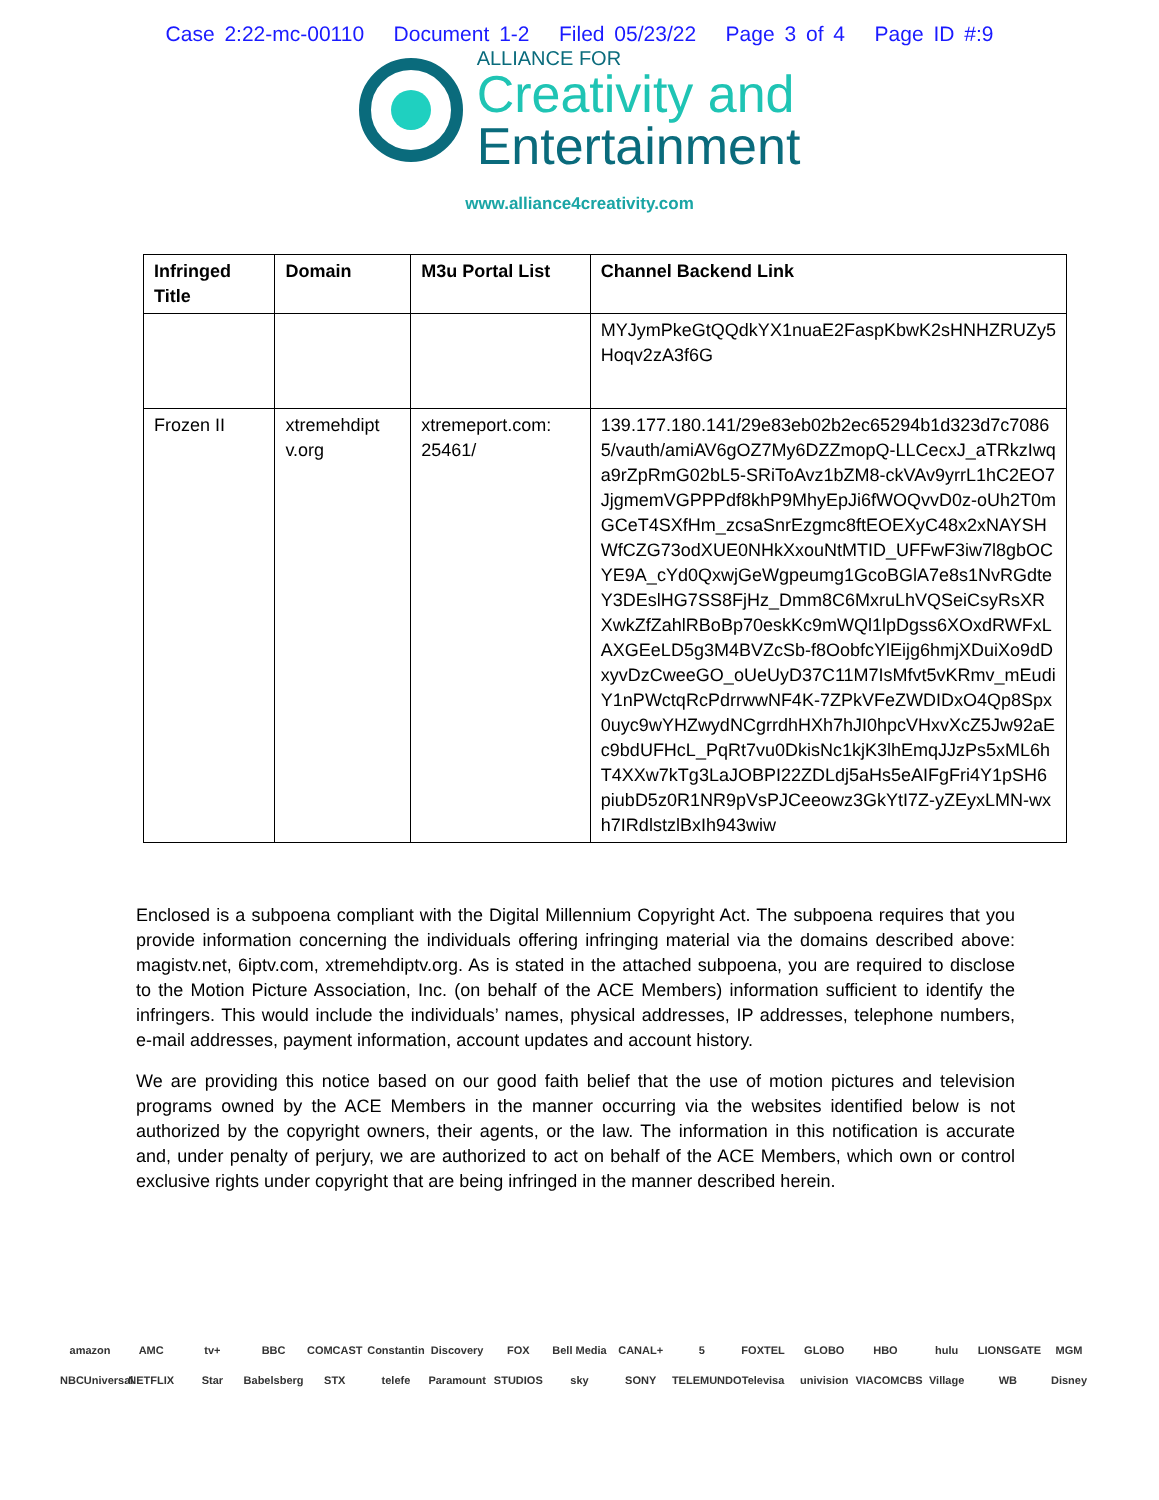Case 2:22-mc-00110 Document 1-2 Filed 05/23/22 Page 3 of 4 Page ID #:9
ALLIANCE FOR
Creativity and
Entertainment
www.alliance4creativity.com
| Infringed Title | Domain | M3u Portal List | Channel Backend Link |
| --- | --- | --- | --- |
| | | | MYJymPkeGtQQdkYX1nuaE2FaspKbwK2sHNHZRUZy5 Hoqv2zA3f6G |
| Frozen II | xtremehdipt v.org | xtremeport.com: 25461/ | 139.177.180.141/29e83eb02b2ec65294b1d323d7c70865/vauth/amiAV6gOZ7My6DZZmopQ-LLCecxJ_aTRkzIwqa9rZpRmG02bL5-SRiToAvz1bZM8-ckVAv9yrrL1hC2EO7JjgmemVGPPPdf8khP9MhyEpJi6fWOQvvD0z-oUh2T0mGCeT4SXfHm_zcsaSnrEzgmc8ftEOEXyC48x2xNAYSHWfCZG73odXUE0NHkXxouNtMTID_UFFwF3iw7l8gbOCYE9A_cYd0QxwjGeWgpeumg1GcoBGlA7e8s1NvRGdteY3DEslHG7SS8FjHz_Dmm8C6MxruLhVQSeiCsyRsXRXwkZfZahlRBoBp70eskKc9mWQl1lpDgss6XOxdRWFxLAXGEeLD5g3M4BVZcSb-f8OobfcYlEijg6hmjXDuiXo9dDxyvDzCweeGO_oUeUyD37C11M7IsMfvt5vKRmv_mEudiY1nPWctqRcPdrrwwNF4K-7ZPkVFeZWDIDxO4Qp8Spx0uyc9wYHZwydNCgrrdhHXh7hJI0hpcVHxvXcZ5Jw92aEc9bdUFHcL_PqRt7vu0DkisNc1kjK3lhEmqJJzPs5xML6hT4XXw7kTg3LaJOBPI22ZDLdj5aHs5eAIFgFri4Y1pSH6piubD5z0R1NR9pVsPJCeeowz3GkYtI7Z-yZEyxLMN-wxh7IRdlstzlBxIh943wiw |
Enclosed is a subpoena compliant with the Digital Millennium Copyright Act. The subpoena requires that you provide information concerning the individuals offering infringing material via the domains described above: magistv.net, 6iptv.com, xtremehdiptv.org. As is stated in the attached subpoena, you are required to disclose to the Motion Picture Association, Inc. (on behalf of the ACE Members) information sufficient to identify the infringers. This would include the individuals’ names, physical addresses, IP addresses, telephone numbers, e-mail addresses, payment information, account updates and account history.
We are providing this notice based on our good faith belief that the use of motion pictures and television programs owned by the ACE Members in the manner occurring via the websites identified below is not authorized by the copyright owners, their agents, or the law. The information in this notification is accurate and, under penalty of perjury, we are authorized to act on behalf of the ACE Members, which own or control exclusive rights under copyright that are being infringed in the manner described herein.
amazon AMC tv+ BBC COMCAST Constantin Discovery FOX Bell Media CANAL+ 5 FOXTEL GLOBO HBO hulu LIONSGATE MGM NBCUniversal NETFLIX Star Babelsberg STX telefe Paramount STUDIOS sky SONY TELEMUNDO Televisa univision VIACOMCBS Village WB Disney